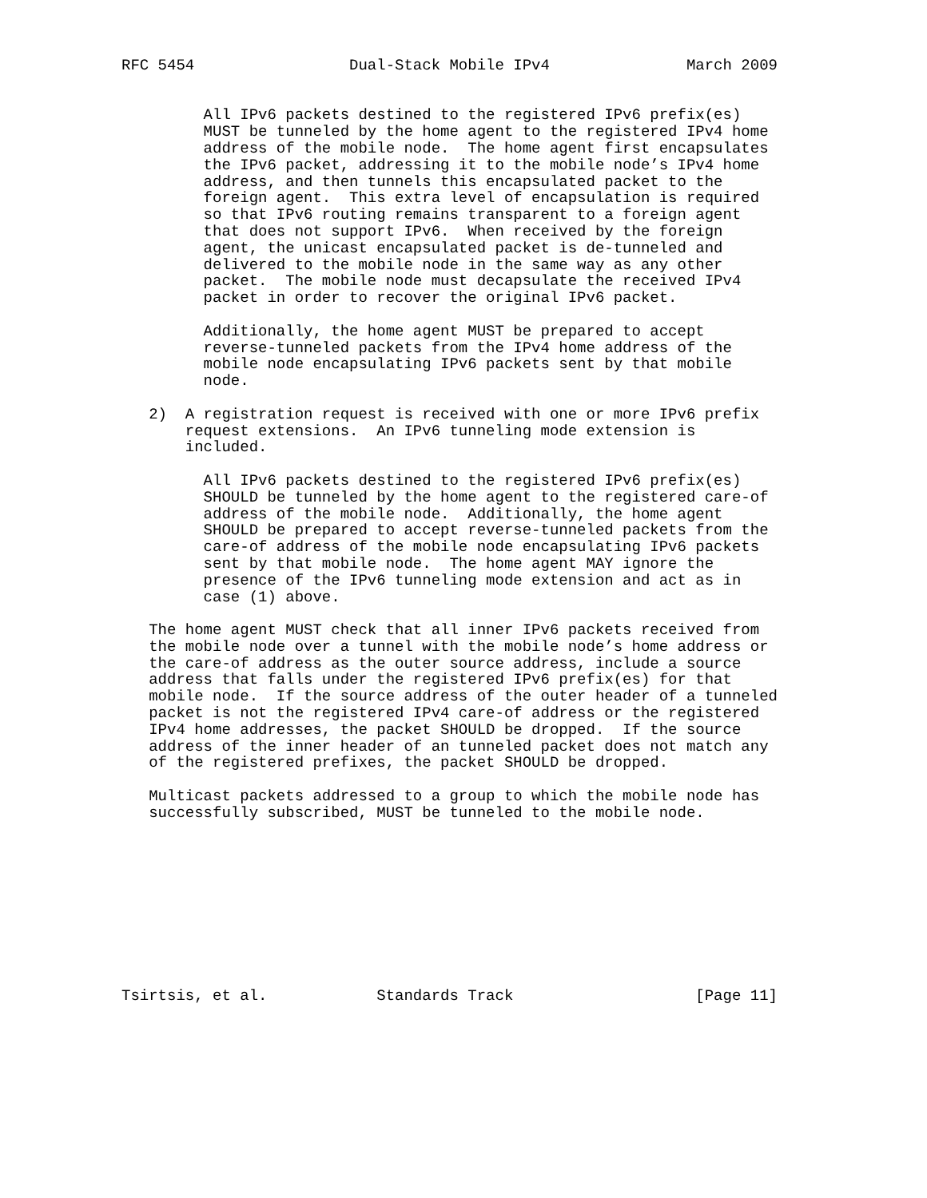RFC 5454                 Dual-Stack Mobile IPv4               March 2009


         All IPv6 packets destined to the registered IPv6 prefix(es)
         MUST be tunneled by the home agent to the registered IPv4 home
         address of the mobile node.  The home agent first encapsulates
         the IPv6 packet, addressing it to the mobile node’s IPv4 home
         address, and then tunnels this encapsulated packet to the
         foreign agent.  This extra level of encapsulation is required
         so that IPv6 routing remains transparent to a foreign agent
         that does not support IPv6.  When received by the foreign
         agent, the unicast encapsulated packet is de-tunneled and
         delivered to the mobile node in the same way as any other
         packet.  The mobile node must decapsulate the received IPv4
         packet in order to recover the original IPv6 packet.

         Additionally, the home agent MUST be prepared to accept
         reverse-tunneled packets from the IPv4 home address of the
         mobile node encapsulating IPv6 packets sent by that mobile
         node.

   2)  A registration request is received with one or more IPv6 prefix
       request extensions.  An IPv6 tunneling mode extension is
       included.

         All IPv6 packets destined to the registered IPv6 prefix(es)
         SHOULD be tunneled by the home agent to the registered care-of
         address of the mobile node.  Additionally, the home agent
         SHOULD be prepared to accept reverse-tunneled packets from the
         care-of address of the mobile node encapsulating IPv6 packets
         sent by that mobile node.  The home agent MAY ignore the
         presence of the IPv6 tunneling mode extension and act as in
         case (1) above.

   The home agent MUST check that all inner IPv6 packets received from
   the mobile node over a tunnel with the mobile node’s home address or
   the care-of address as the outer source address, include a source
   address that falls under the registered IPv6 prefix(es) for that
   mobile node.  If the source address of the outer header of a tunneled
   packet is not the registered IPv4 care-of address or the registered
   IPv4 home addresses, the packet SHOULD be dropped.  If the source
   address of the inner header of an tunneled packet does not match any
   of the registered prefixes, the packet SHOULD be dropped.

   Multicast packets addressed to a group to which the mobile node has
   successfully subscribed, MUST be tunneled to the mobile node.










Tsirtsis, et al.            Standards Track                    [Page 11]